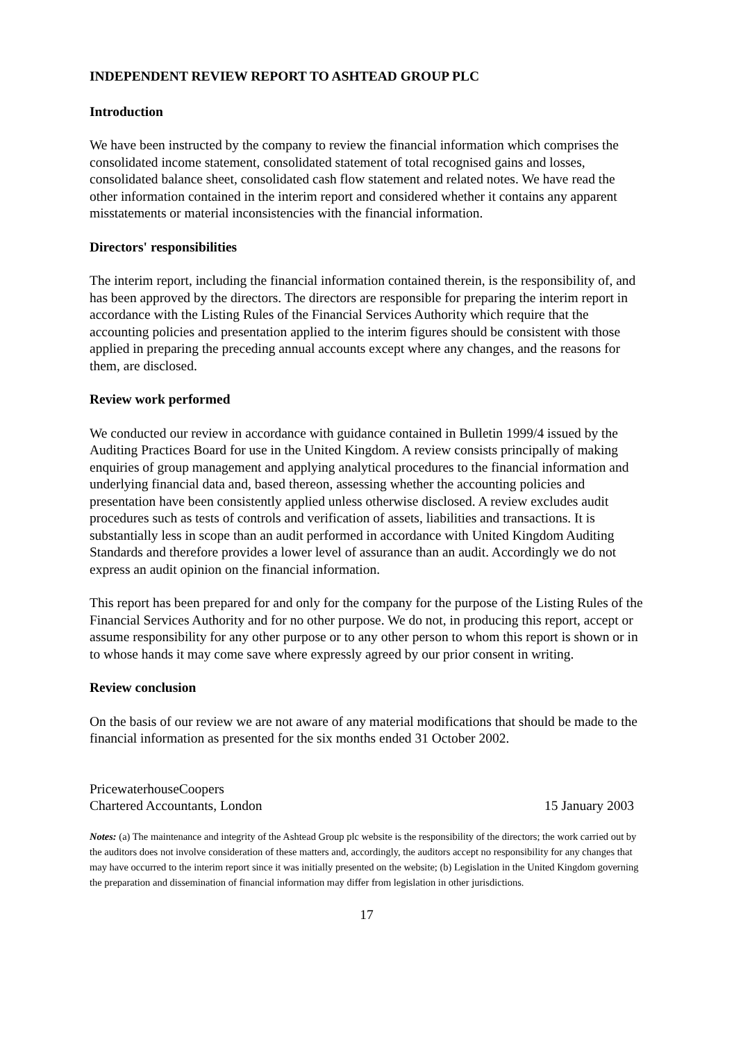INDEPENDENT REVIEW REPORT TO ASHTEAD GROUP PLC
Introduction
We have been instructed by the company to review the financial information which comprises the consolidated income statement, consolidated statement of total recognised gains and losses, consolidated balance sheet, consolidated cash flow statement and related notes. We have read the other information contained in the interim report and considered whether it contains any apparent misstatements or material inconsistencies with the financial information.
Directors' responsibilities
The interim report, including the financial information contained therein, is the responsibility of, and has been approved by the directors. The directors are responsible for preparing the interim report in accordance with the Listing Rules of the Financial Services Authority which require that the accounting policies and presentation applied to the interim figures should be consistent with those applied in preparing the preceding annual accounts except where any changes, and the reasons for them, are disclosed.
Review work performed
We conducted our review in accordance with guidance contained in Bulletin 1999/4 issued by the Auditing Practices Board for use in the United Kingdom. A review consists principally of making enquiries of group management and applying analytical procedures to the financial information and underlying financial data and, based thereon, assessing whether the accounting policies and presentation have been consistently applied unless otherwise disclosed. A review excludes audit procedures such as tests of controls and verification of assets, liabilities and transactions. It is substantially less in scope than an audit performed in accordance with United Kingdom Auditing Standards and therefore provides a lower level of assurance than an audit. Accordingly we do not express an audit opinion on the financial information.
This report has been prepared for and only for the company for the purpose of the Listing Rules of the Financial Services Authority and for no other purpose. We do not, in producing this report, accept or assume responsibility for any other purpose or to any other person to whom this report is shown or in to whose hands it may come save where expressly agreed by our prior consent in writing.
Review conclusion
On the basis of our review we are not aware of any material modifications that should be made to the financial information as presented for the six months ended 31 October 2002.
PricewaterhouseCoopers
Chartered Accountants, London
15 January 2003
Notes: (a) The maintenance and integrity of the Ashtead Group plc website is the responsibility of the directors; the work carried out by the auditors does not involve consideration of these matters and, accordingly, the auditors accept no responsibility for any changes that may have occurred to the interim report since it was initially presented on the website; (b) Legislation in the United Kingdom governing the preparation and dissemination of financial information may differ from legislation in other jurisdictions.
17